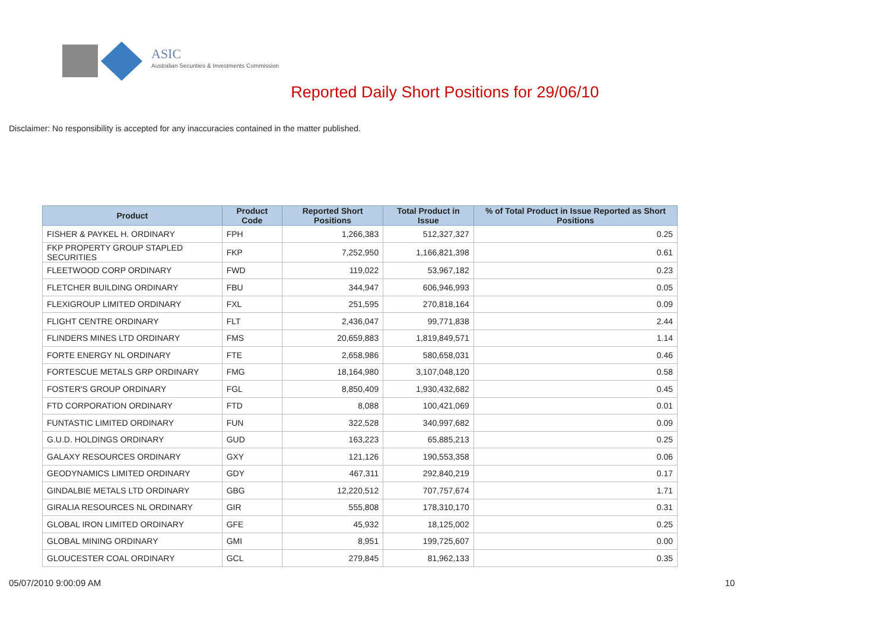ASIC
Australian Securities & Investments Commission
Reported Daily Short Positions for 29/06/10
Disclaimer: No responsibility is accepted for any inaccuracies contained in the matter published.
| Product | Product Code | Reported Short Positions | Total Product in Issue | % of Total Product in Issue Reported as Short Positions |
| --- | --- | --- | --- | --- |
| FISHER & PAYKEL H. ORDINARY | FPH | 1,266,383 | 512,327,327 | 0.25 |
| FKP PROPERTY GROUP STAPLED SECURITIES | FKP | 7,252,950 | 1,166,821,398 | 0.61 |
| FLEETWOOD CORP ORDINARY | FWD | 119,022 | 53,967,182 | 0.23 |
| FLETCHER BUILDING ORDINARY | FBU | 344,947 | 606,946,993 | 0.05 |
| FLEXIGROUP LIMITED ORDINARY | FXL | 251,595 | 270,818,164 | 0.09 |
| FLIGHT CENTRE ORDINARY | FLT | 2,436,047 | 99,771,838 | 2.44 |
| FLINDERS MINES LTD ORDINARY | FMS | 20,659,883 | 1,819,849,571 | 1.14 |
| FORTE ENERGY NL ORDINARY | FTE | 2,658,986 | 580,658,031 | 0.46 |
| FORTESCUE METALS GRP ORDINARY | FMG | 18,164,980 | 3,107,048,120 | 0.58 |
| FOSTER'S GROUP ORDINARY | FGL | 8,850,409 | 1,930,432,682 | 0.45 |
| FTD CORPORATION ORDINARY | FTD | 8,088 | 100,421,069 | 0.01 |
| FUNTASTIC LIMITED ORDINARY | FUN | 322,528 | 340,997,682 | 0.09 |
| G.U.D. HOLDINGS ORDINARY | GUD | 163,223 | 65,885,213 | 0.25 |
| GALAXY RESOURCES ORDINARY | GXY | 121,126 | 190,553,358 | 0.06 |
| GEODYNAMICS LIMITED ORDINARY | GDY | 467,311 | 292,840,219 | 0.17 |
| GINDALBIE METALS LTD ORDINARY | GBG | 12,220,512 | 707,757,674 | 1.71 |
| GIRALIA RESOURCES NL ORDINARY | GIR | 555,808 | 178,310,170 | 0.31 |
| GLOBAL IRON LIMITED ORDINARY | GFE | 45,932 | 18,125,002 | 0.25 |
| GLOBAL MINING ORDINARY | GMI | 8,951 | 199,725,607 | 0.00 |
| GLOUCESTER COAL ORDINARY | GCL | 279,845 | 81,962,133 | 0.35 |
05/07/2010 9:00:09 AM 10